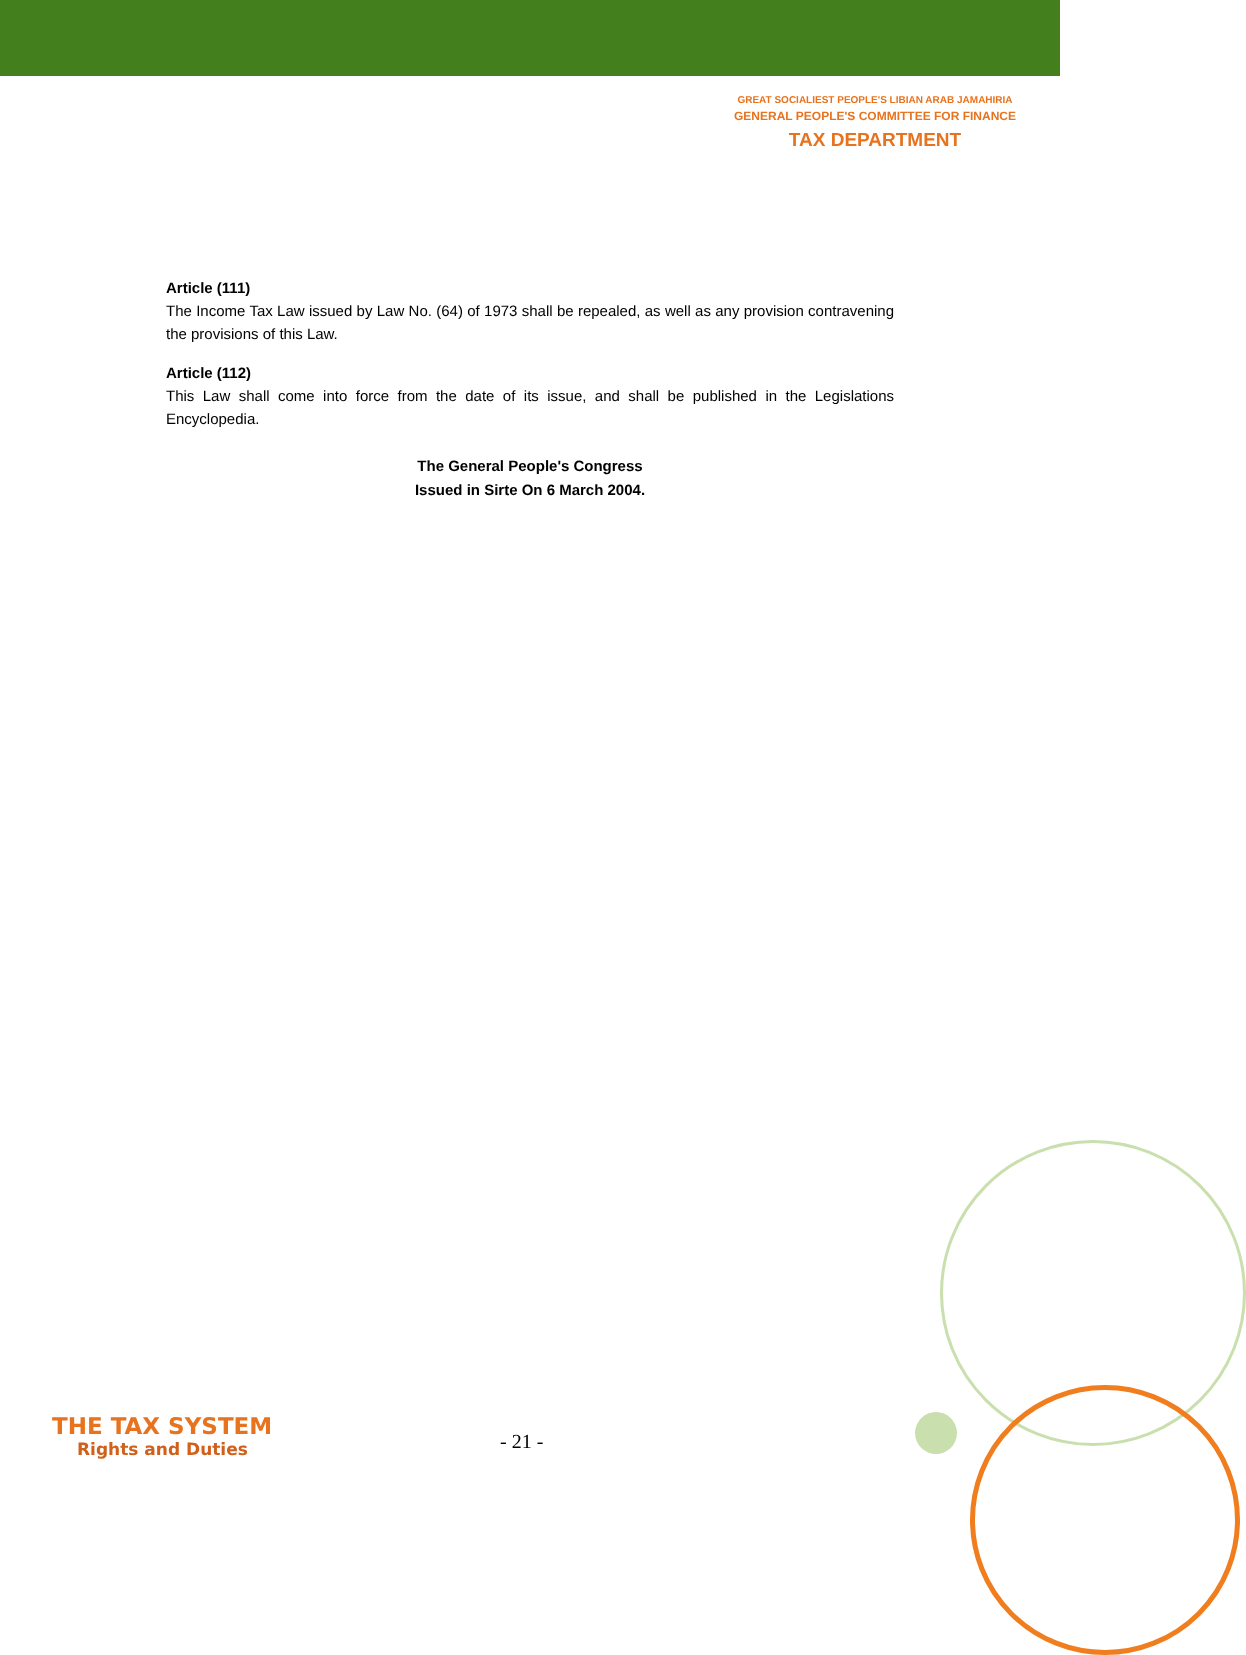GREAT SOCIALIEST PEOPLE'S LIBIAN ARAB JAMAHIRIA
GENERAL PEOPLE'S COMMITTEE FOR FINANCE
TAX DEPARTMENT
Article (111)
The Income Tax Law issued by Law No. (64) of 1973 shall be repealed, as well as any provision contravening the provisions of this Law.
Article (112)
This Law shall come into force from the date of its issue, and shall be published in the Legislations Encyclopedia.
The General People's Congress
Issued in Sirte On 6 March 2004.
THE TAX SYSTEM
Rights and Duties
- 21 -